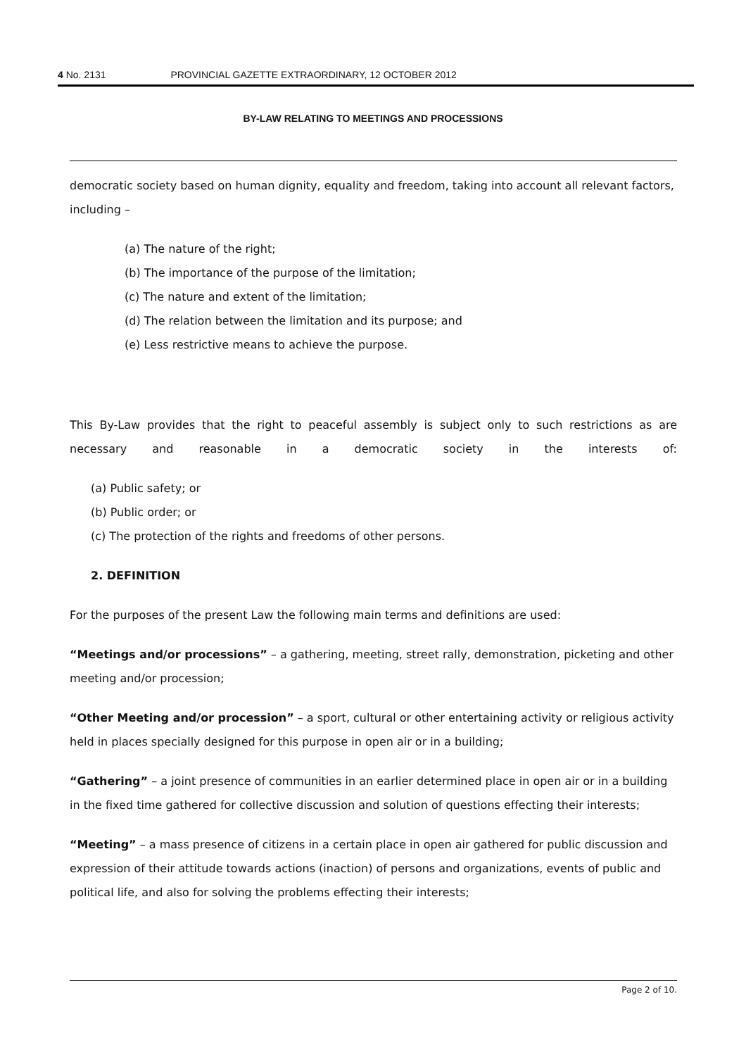4 No. 2131 PROVINCIAL GAZETTE EXTRAORDINARY, 12 OCTOBER 2012
BY-LAW RELATING TO MEETINGS AND PROCESSIONS
democratic society based on human dignity, equality and freedom, taking into account all relevant factors, including –
(a) The nature of the right;
(b) The importance of the purpose of the limitation;
(c) The nature and extent of the limitation;
(d) The relation between the limitation and its purpose; and
(e) Less restrictive means to achieve the purpose.
This By-Law provides that the right to peaceful assembly is subject only to such restrictions as are necessary and reasonable in a democratic society in the interests of:
(a) Public safety; or
(b) Public order; or
(c) The protection of the rights and freedoms of other persons.
2. DEFINITION
For the purposes of the present Law the following main terms and definitions are used:
“Meetings and/or processions” – a gathering, meeting, street rally, demonstration, picketing and other meeting and/or procession;
“Other Meeting and/or procession” – a sport, cultural or other entertaining activity or religious activity held in places specially designed for this purpose in open air or in a building;
“Gathering” – a joint presence of communities in an earlier determined place in open air or in a building in the fixed time gathered for collective discussion and solution of questions effecting their interests;
“Meeting” – a mass presence of citizens in a certain place in open air gathered for public discussion and expression of their attitude towards actions (inaction) of persons and organizations, events of public and political life, and also for solving the problems effecting their interests;
Page 2 of 10.